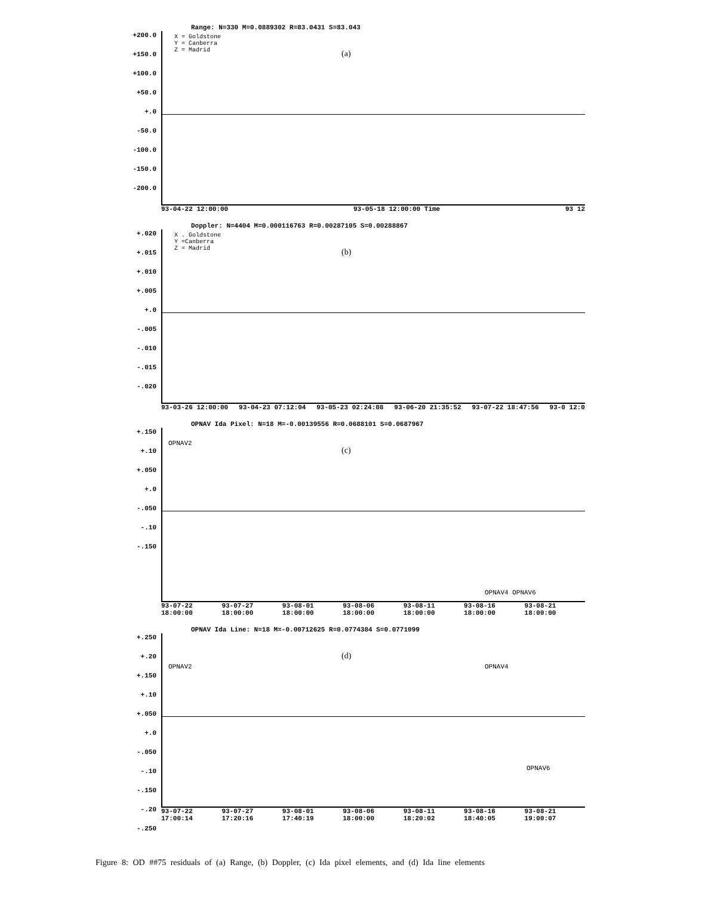Range: N=330 M=0.0889302 R=83.0431 S=83.043
+200.0
+150.0
+100.0
+50.0
+.0
-50.0
-100.0
-150.0
-200.0
X = Goldstone
Y = Canberra
Z = Madrid
(a)
93-04-22 12:00:00 93-05-18 12:00:00 Time 93 12
Doppler: N=4404 M=0.000116763 R=0.00287105 S=0.00288867
+.020
+.015
+.010
+.005
+.0
-.005
-.010
-.015
-.020
X . Goldstone
Y =Canberra
Z = Madrid
(b)
93-03-26 12:00:00 93-04-23 07:12:04 93-05-23 02:24:08 93-06-20 21:35:52 93-07-22 18:47:56 93-0 12:0
OPNAV Ida Pixel: N=18 M=-0.00139556 R=0.0688101 S=0.0687967
+.150
+.10
+.050
+.0
-.050
-.10
-.150
(c)
OPNAV2
OPNAV4 OPNAV6
93-07-22 18:00:00 93-07-27 18:00:00 93-08-01 18:00:00 93-08-06 18:00:00 93-08-11 18:00:00 93-08-16 18:00:00 93-08-21 18:00:00
OPNAV Ida Line: N=18 M=-0.00712625 R=0.0774384 S=0.0771099
+.250
+.20
+.150
+.10
+.050
+.0
-.050
-.10
-.150
-.20
-.250
(d)
OPNAV2 OPNAV4
OPNAV6
93-07-22 17:00:14 93-07-27 17:20:16 93-08-01 17:40:19 93-08-06 18:00:00 93-08-11 18:20:02 93-08-16 18:40:05 93-08-21 19:00:07
Figure 8: OD ##75 residuals of (a) Range, (b) Doppler, (c) Ida pixel elements, and (d) Ida line elements